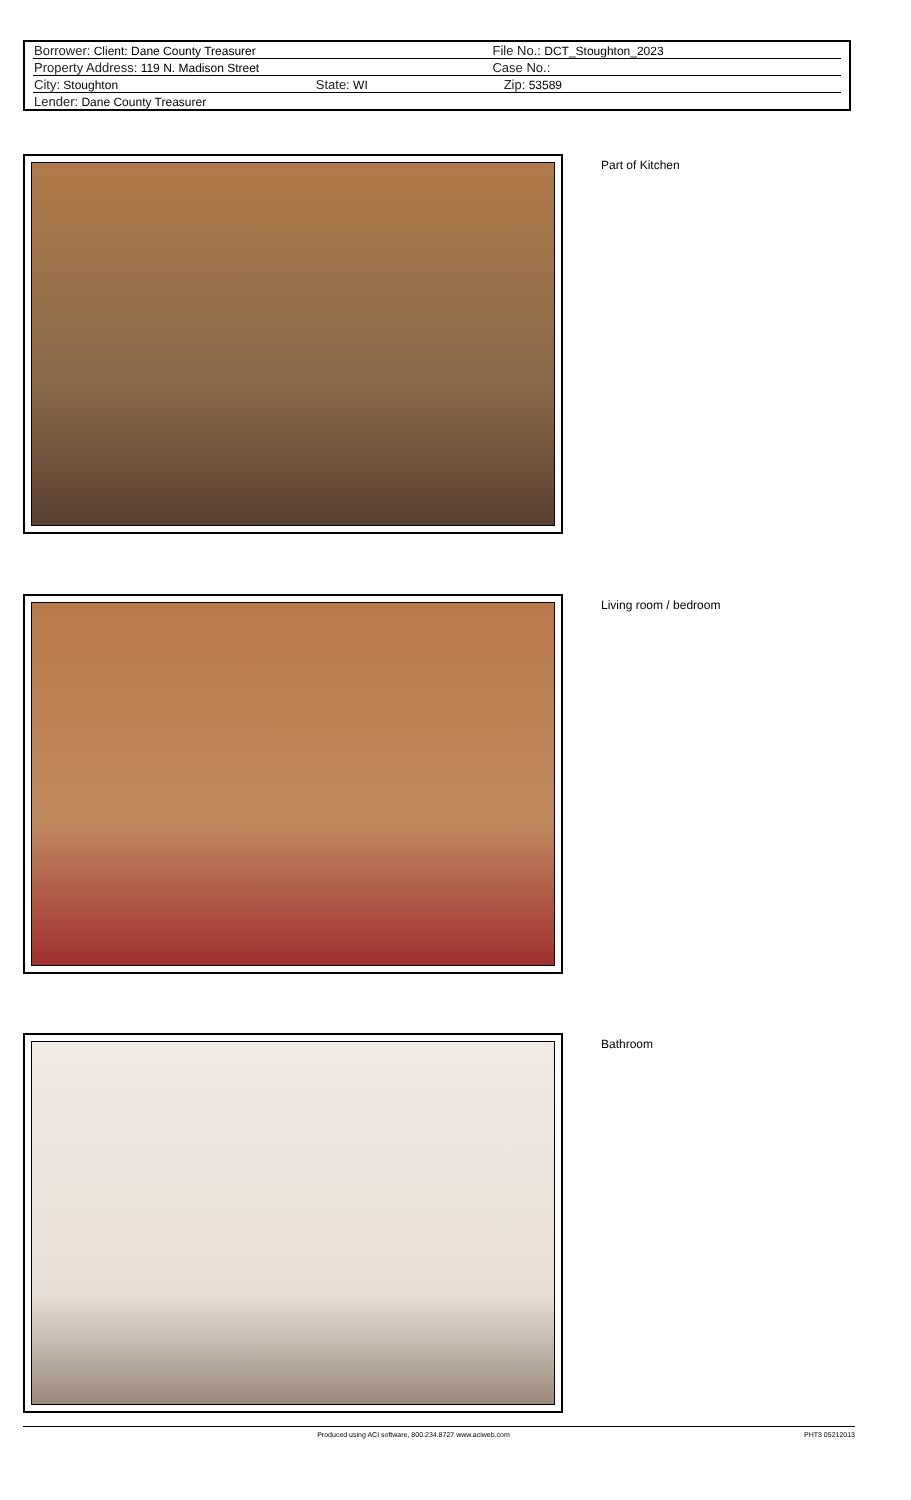| Borrower: Client: Dane County Treasurer | | File No.: DCT_Stoughton_2023 | |
| Property Address: 119 N. Madison Street | | Case No.: | |
| City: Stoughton | State: WI | | Zip: 53589 |
| Lender: Dane County Treasurer | | | |
Part of Kitchen
Living room / bedroom
Bathroom
Produced using ACI software, 800.234.8727 www.aciweb.com PHT3 05212013